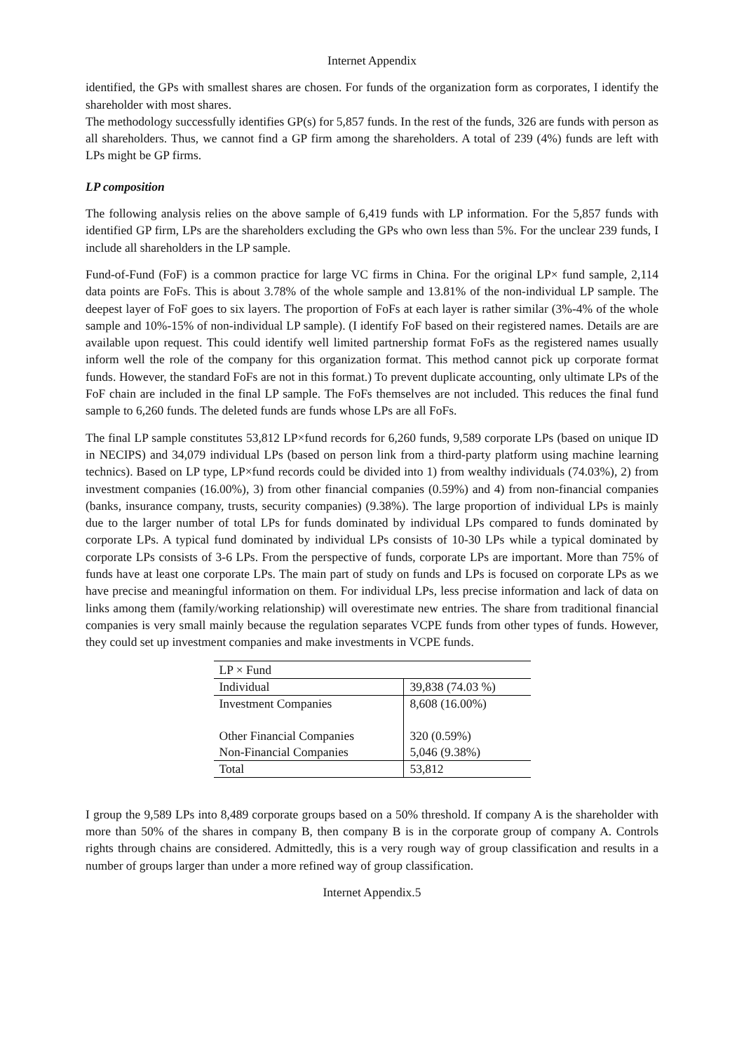Internet Appendix
identified, the GPs with smallest shares are chosen. For funds of the organization form as corporates, I identify the shareholder with most shares.
The methodology successfully identifies GP(s) for 5,857 funds. In the rest of the funds, 326 are funds with person as all shareholders. Thus, we cannot find a GP firm among the shareholders. A total of 239 (4%) funds are left with LPs might be GP firms.
LP composition
The following analysis relies on the above sample of 6,419 funds with LP information. For the 5,857 funds with identified GP firm, LPs are the shareholders excluding the GPs who own less than 5%. For the unclear 239 funds, I include all shareholders in the LP sample.
Fund-of-Fund (FoF) is a common practice for large VC firms in China. For the original LP× fund sample, 2,114 data points are FoFs. This is about 3.78% of the whole sample and 13.81% of the non-individual LP sample. The deepest layer of FoF goes to six layers. The proportion of FoFs at each layer is rather similar (3%-4% of the whole sample and 10%-15% of non-individual LP sample). (I identify FoF based on their registered names. Details are are available upon request. This could identify well limited partnership format FoFs as the registered names usually inform well the role of the company for this organization format. This method cannot pick up corporate format funds. However, the standard FoFs are not in this format.) To prevent duplicate accounting, only ultimate LPs of the FoF chain are included in the final LP sample. The FoFs themselves are not included. This reduces the final fund sample to 6,260 funds. The deleted funds are funds whose LPs are all FoFs.
The final LP sample constitutes 53,812 LP×fund records for 6,260 funds, 9,589 corporate LPs (based on unique ID in NECIPS) and 34,079 individual LPs (based on person link from a third-party platform using machine learning technics). Based on LP type, LP×fund records could be divided into 1) from wealthy individuals (74.03%), 2) from investment companies (16.00%), 3) from other financial companies (0.59%) and 4) from non-financial companies (banks, insurance company, trusts, security companies) (9.38%). The large proportion of individual LPs is mainly due to the larger number of total LPs for funds dominated by individual LPs compared to funds dominated by corporate LPs. A typical fund dominated by individual LPs consists of 10-30 LPs while a typical dominated by corporate LPs consists of 3-6 LPs. From the perspective of funds, corporate LPs are important. More than 75% of funds have at least one corporate LPs. The main part of study on funds and LPs is focused on corporate LPs as we have precise and meaningful information on them. For individual LPs, less precise information and lack of data on links among them (family/working relationship) will overestimate new entries. The share from traditional financial companies is very small mainly because the regulation separates VCPE funds from other types of funds. However, they could set up investment companies and make investments in VCPE funds.
| LP × Fund | |
| --- | --- |
| Individual | 39,838 (74.03 %) |
| Investment Companies | 8,608 (16.00%) |
| Other Financial Companies | 320 (0.59%) |
| Non-Financial Companies | 5,046 (9.38%) |
| Total | 53,812 |
I group the 9,589 LPs into 8,489 corporate groups based on a 50% threshold. If company A is the shareholder with more than 50% of the shares in company B, then company B is in the corporate group of company A. Controls rights through chains are considered. Admittedly, this is a very rough way of group classification and results in a number of groups larger than under a more refined way of group classification.
Internet Appendix.5